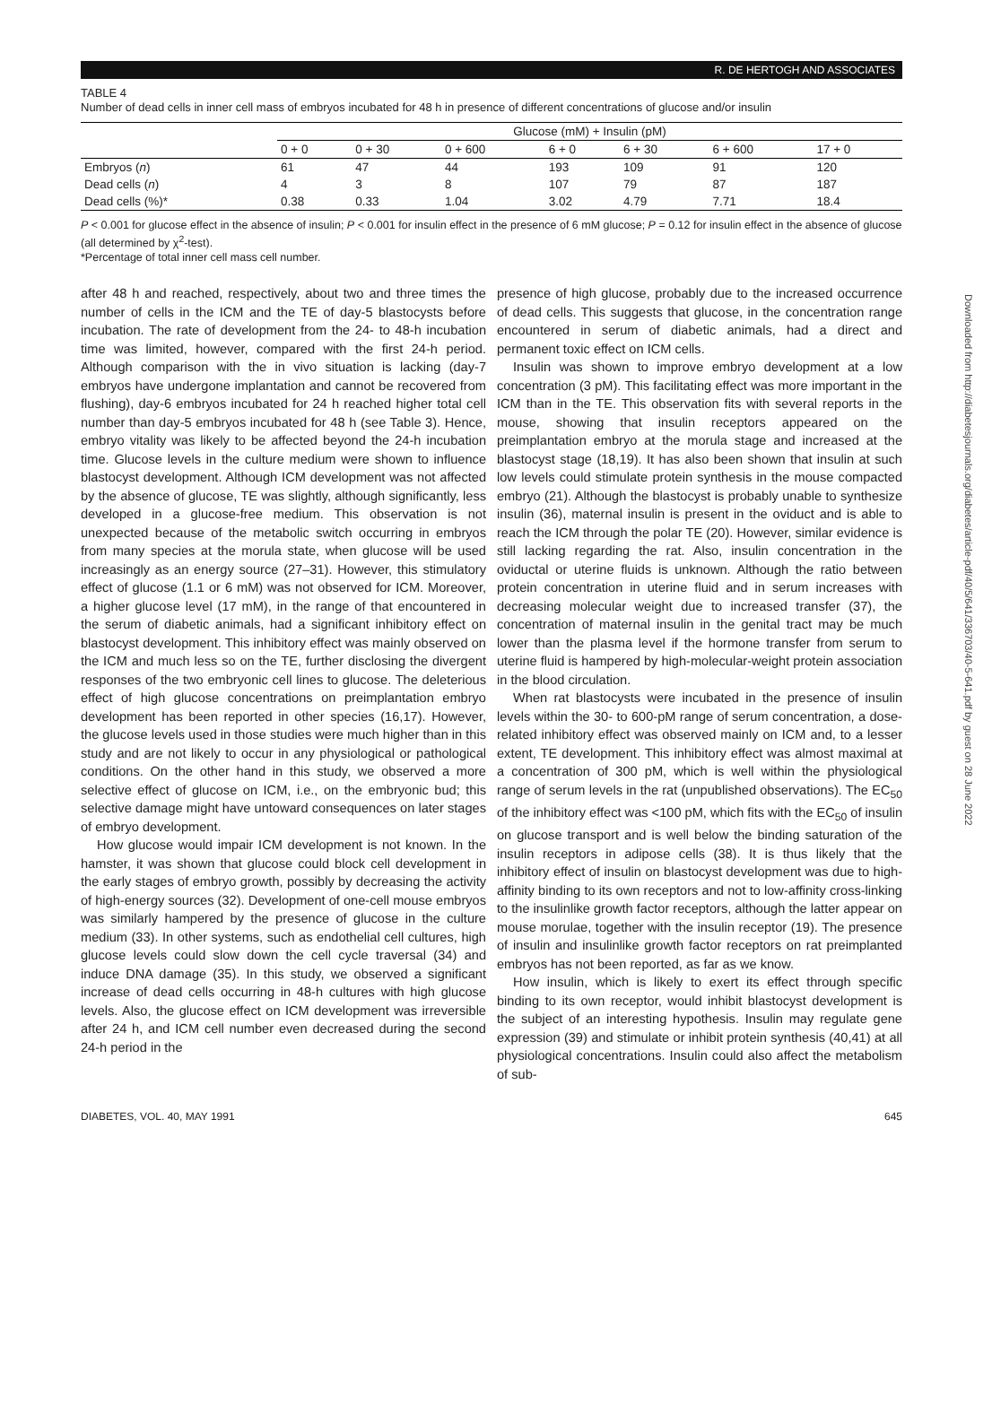R. DE HERTOGH AND ASSOCIATES
TABLE 4
Number of dead cells in inner cell mass of embryos incubated for 48 h in presence of different concentrations of glucose and/or insulin
| | Glucose (mM) + Insulin (pM) | | | | | | |
| --- | --- | --- | --- | --- | --- | --- | --- |
| | 0 + 0 | 0 + 30 | 0 + 600 | 6 + 0 | 6 + 30 | 6 + 600 | 17 + 0 |
| Embryos ( n ) | 61 | 47 | 44 | 193 | 109 | 91 | 120 |
| Dead cells ( n ) | 4 | 3 | 8 | 107 | 79 | 87 | 187 |
| Dead cells (%)* | 0.38 | 0.33 | 1.04 | 3.02 | 4.79 | 7.71 | 18.4 |
P < 0.001 for glucose effect in the absence of insulin; P < 0.001 for insulin effect in the presence of 6 mM glucose; P = 0.12 for insulin effect in the absence of glucose (all determined by χ<sup>2</sup>-test).
*Percentage of total inner cell mass cell number.
after 48 h and reached, respectively, about two and three times the number of cells in the ICM and the TE of day-5 blastocysts before incubation. The rate of development from the 24- to 48-h incubation time was limited, however, compared with the first 24-h period. Although comparison with the in vivo situation is lacking (day-7 embryos have undergone implantation and cannot be recovered from flushing), day-6 embryos incubated for 24 h reached higher total cell number than day-5 embryos incubated for 48 h (see Table 3). Hence, embryo vitality was likely to be affected beyond the 24-h incubation time. Glucose levels in the culture medium were shown to influence blastocyst development. Although ICM development was not affected by the absence of glucose, TE was slightly, although significantly, less developed in a glucose-free medium. This observation is not unexpected because of the metabolic switch occurring in embryos from many species at the morula state, when glucose will be used increasingly as an energy source (27–31). However, this stimulatory effect of glucose (1.1 or 6 mM) was not observed for ICM. Moreover, a higher glucose level (17 mM), in the range of that encountered in the serum of diabetic animals, had a significant inhibitory effect on blastocyst development. This inhibitory effect was mainly observed on the ICM and much less so on the TE, further disclosing the divergent responses of the two embryonic cell lines to glucose. The deleterious effect of high glucose concentrations on preimplantation embryo development has been reported in other species (16,17). However, the glucose levels used in those studies were much higher than in this study and are not likely to occur in any physiological or pathological conditions. On the other hand in this study, we observed a more selective effect of glucose on ICM, i.e., on the embryonic bud; this selective damage might have untoward consequences on later stages of embryo development.
How glucose would impair ICM development is not known. In the hamster, it was shown that glucose could block cell development in the early stages of embryo growth, possibly by decreasing the activity of high-energy sources (32). Development of one-cell mouse embryos was similarly hampered by the presence of glucose in the culture medium (33). In other systems, such as endothelial cell cultures, high glucose levels could slow down the cell cycle traversal (34) and induce DNA damage (35). In this study, we observed a significant increase of dead cells occurring in 48-h cultures with high glucose levels. Also, the glucose effect on ICM development was irreversible after 24 h, and ICM cell number even decreased during the second 24-h period in the
presence of high glucose, probably due to the increased occurrence of dead cells. This suggests that glucose, in the concentration range encountered in serum of diabetic animals, had a direct and permanent toxic effect on ICM cells.
Insulin was shown to improve embryo development at a low concentration (3 pM). This facilitating effect was more important in the ICM than in the TE. This observation fits with several reports in the mouse, showing that insulin receptors appeared on the preimplantation embryo at the morula stage and increased at the blastocyst stage (18,19). It has also been shown that insulin at such low levels could stimulate protein synthesis in the mouse compacted embryo (21). Although the blastocyst is probably unable to synthesize insulin (36), maternal insulin is present in the oviduct and is able to reach the ICM through the polar TE (20). However, similar evidence is still lacking regarding the rat. Also, insulin concentration in the oviductal or uterine fluids is unknown. Although the ratio between protein concentration in uterine fluid and in serum increases with decreasing molecular weight due to increased transfer (37), the concentration of maternal insulin in the genital tract may be much lower than the plasma level if the hormone transfer from serum to uterine fluid is hampered by high-molecular-weight protein association in the blood circulation.
When rat blastocysts were incubated in the presence of insulin levels within the 30- to 600-pM range of serum concentration, a dose-related inhibitory effect was observed mainly on ICM and, to a lesser extent, TE development. This inhibitory effect was almost maximal at a concentration of 300 pM, which is well within the physiological range of serum levels in the rat (unpublished observations). The EC<sub>50</sub> of the inhibitory effect was <100 pM, which fits with the EC<sub>50</sub> of insulin on glucose transport and is well below the binding saturation of the insulin receptors in adipose cells (38). It is thus likely that the inhibitory effect of insulin on blastocyst development was due to high-affinity binding to its own receptors and not to low-affinity cross-linking to the insulinlike growth factor receptors, although the latter appear on mouse morulae, together with the insulin receptor (19). The presence of insulin and insulinlike growth factor receptors on rat preimplanted embryos has not been reported, as far as we know.
How insulin, which is likely to exert its effect through specific binding to its own receptor, would inhibit blastocyst development is the subject of an interesting hypothesis. Insulin may regulate gene expression (39) and stimulate or inhibit protein synthesis (40,41) at all physiological concentrations. Insulin could also affect the metabolism of sub-
DIABETES, VOL. 40, MAY 1991 645
Downloaded from http://diabetesjournals.org/diabetes/article-pdf/40/5/641/336703/40-5-641.pdf by guest on 28 June 2022